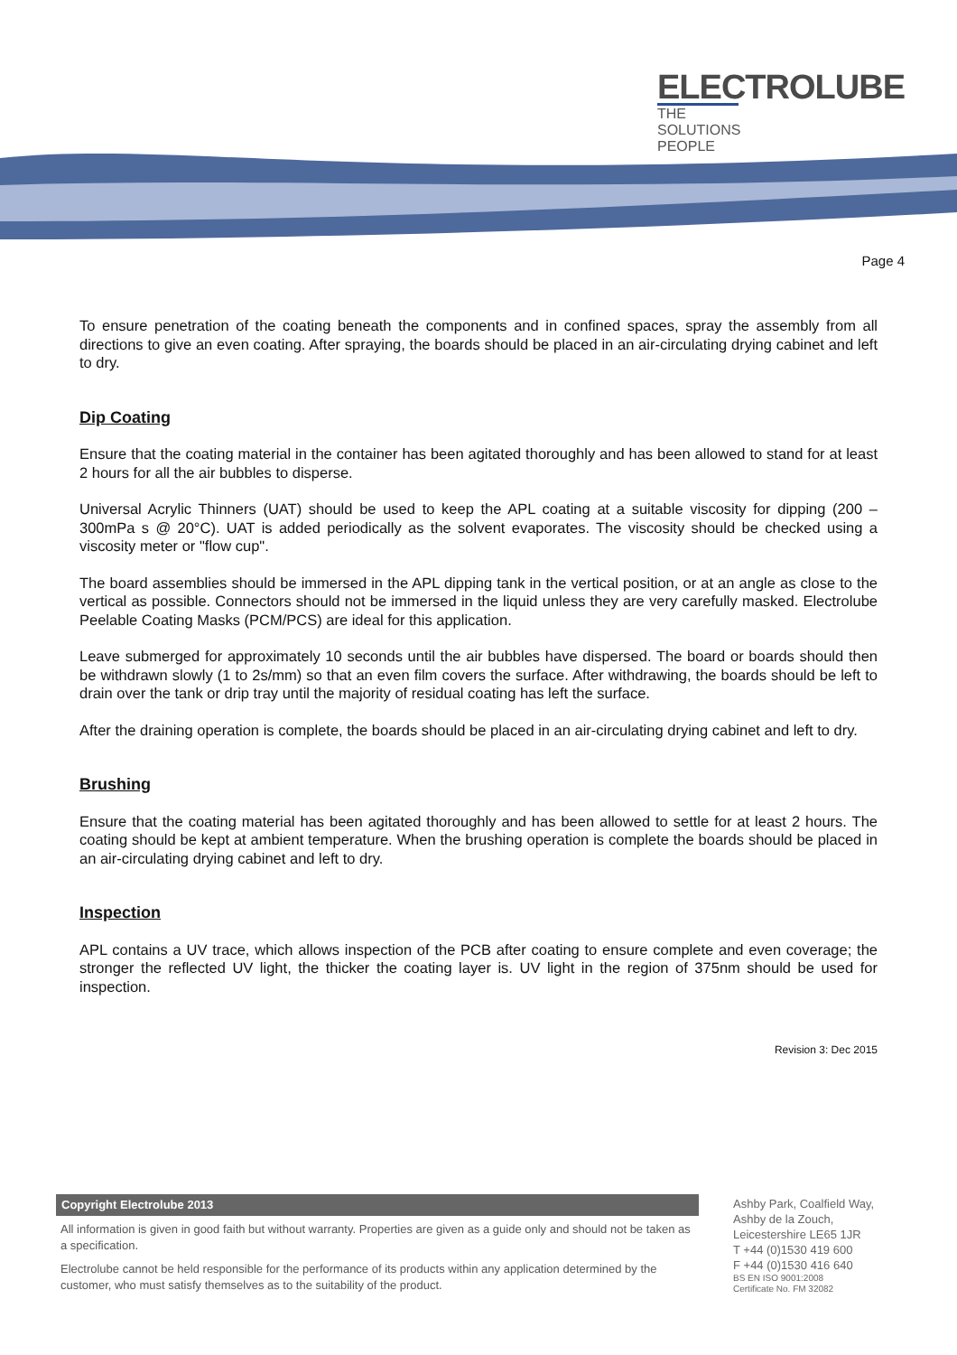ELECTROLUBE
THE SOLUTIONS PEOPLE
Page 4
To ensure penetration of the coating beneath the components and in confined spaces, spray the assembly from all directions to give an even coating. After spraying, the boards should be placed in an air-circulating drying cabinet and left to dry.
Dip Coating
Ensure that the coating material in the container has been agitated thoroughly and has been allowed to stand for at least 2 hours for all the air bubbles to disperse.
Universal Acrylic Thinners (UAT) should be used to keep the APL coating at a suitable viscosity for dipping (200 – 300mPa s @ 20°C). UAT is added periodically as the solvent evaporates. The viscosity should be checked using a viscosity meter or "flow cup".
The board assemblies should be immersed in the APL dipping tank in the vertical position, or at an angle as close to the vertical as possible. Connectors should not be immersed in the liquid unless they are very carefully masked. Electrolube Peelable Coating Masks (PCM/PCS) are ideal for this application.
Leave submerged for approximately 10 seconds until the air bubbles have dispersed. The board or boards should then be withdrawn slowly (1 to 2s/mm) so that an even film covers the surface. After withdrawing, the boards should be left to drain over the tank or drip tray until the majority of residual coating has left the surface.
After the draining operation is complete, the boards should be placed in an air-circulating drying cabinet and left to dry.
Brushing
Ensure that the coating material has been agitated thoroughly and has been allowed to settle for at least 2 hours. The coating should be kept at ambient temperature. When the brushing operation is complete the boards should be placed in an air-circulating drying cabinet and left to dry.
Inspection
APL contains a UV trace, which allows inspection of the PCB after coating to ensure complete and even coverage; the stronger the reflected UV light, the thicker the coating layer is. UV light in the region of 375nm should be used for inspection.
Revision 3: Dec 2015
Copyright Electrolube 2013
All information is given in good faith but without warranty. Properties are given as a guide only and should not be taken as a specification.
Electrolube cannot be held responsible for the performance of its products within any application determined by the customer, who must satisfy themselves as to the suitability of the product.
Ashby Park, Coalfield Way,
Ashby de la Zouch,
Leicestershire LE65 1JR
T +44 (0)1530 419 600
F +44 (0)1530 416 640
BS EN ISO 9001:2008
Certificate No. FM 32082